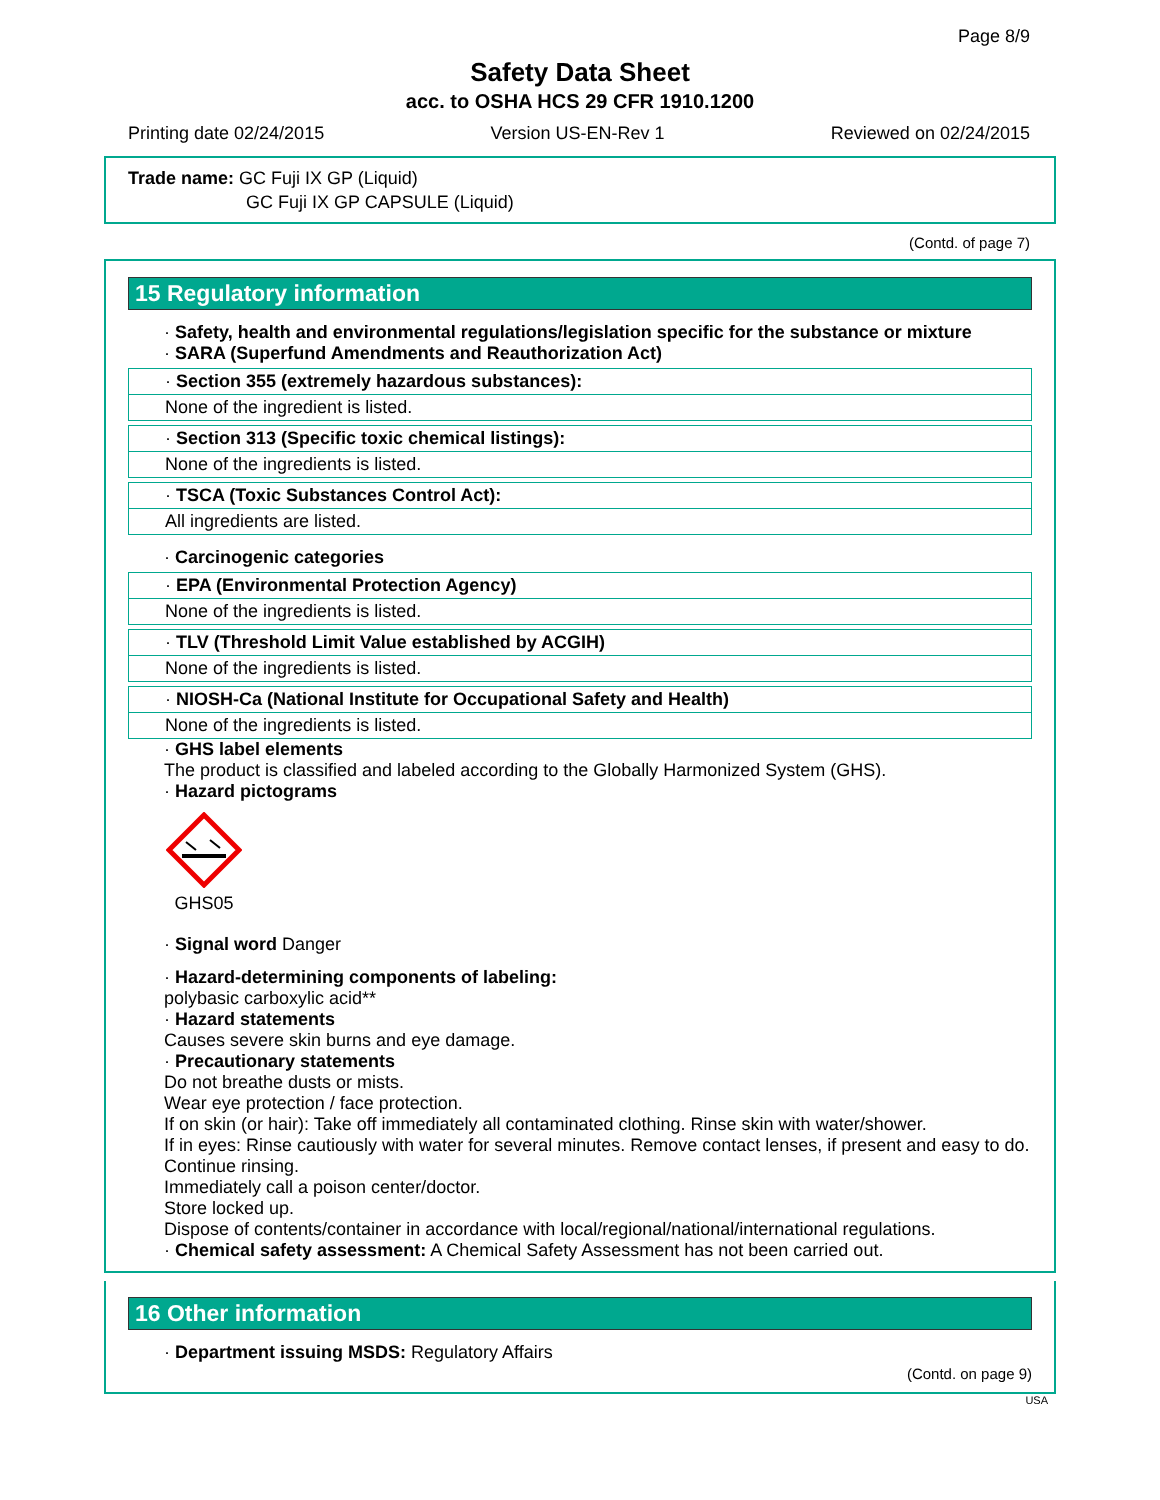Page 8/9
Safety Data Sheet
acc. to OSHA HCS 29 CFR 1910.1200
Printing date 02/24/2015 Version US-EN-Rev 1 Reviewed on 02/24/2015
Trade name: GC Fuji IX GP (Liquid)
GC Fuji IX GP CAPSULE (Liquid)
(Contd. of page 7)
15 Regulatory information
· Safety, health and environmental regulations/legislation specific for the substance or mixture
· SARA (Superfund Amendments and Reauthorization Act)
· Section 355 (extremely hazardous substances):
None of the ingredient is listed.
· Section 313 (Specific toxic chemical listings):
None of the ingredients is listed.
· TSCA (Toxic Substances Control Act):
All ingredients are listed.
· Carcinogenic categories
· EPA (Environmental Protection Agency)
None of the ingredients is listed.
· TLV (Threshold Limit Value established by ACGIH)
None of the ingredients is listed.
· NIOSH-Ca (National Institute for Occupational Safety and Health)
None of the ingredients is listed.
· GHS label elements
The product is classified and labeled according to the Globally Harmonized System (GHS).
· Hazard pictograms
GHS05
· Signal word Danger
· Hazard-determining components of labeling:
polybasic carboxylic acid**
· Hazard statements
Causes severe skin burns and eye damage.
· Precautionary statements
Do not breathe dusts or mists.
Wear eye protection / face protection.
If on skin (or hair): Take off immediately all contaminated clothing. Rinse skin with water/shower.
If in eyes: Rinse cautiously with water for several minutes. Remove contact lenses, if present and easy to do. Continue rinsing.
Immediately call a poison center/doctor.
Store locked up.
Dispose of contents/container in accordance with local/regional/national/international regulations.
· Chemical safety assessment: A Chemical Safety Assessment has not been carried out.
16 Other information
· Department issuing MSDS: Regulatory Affairs
(Contd. on page 9)
USA